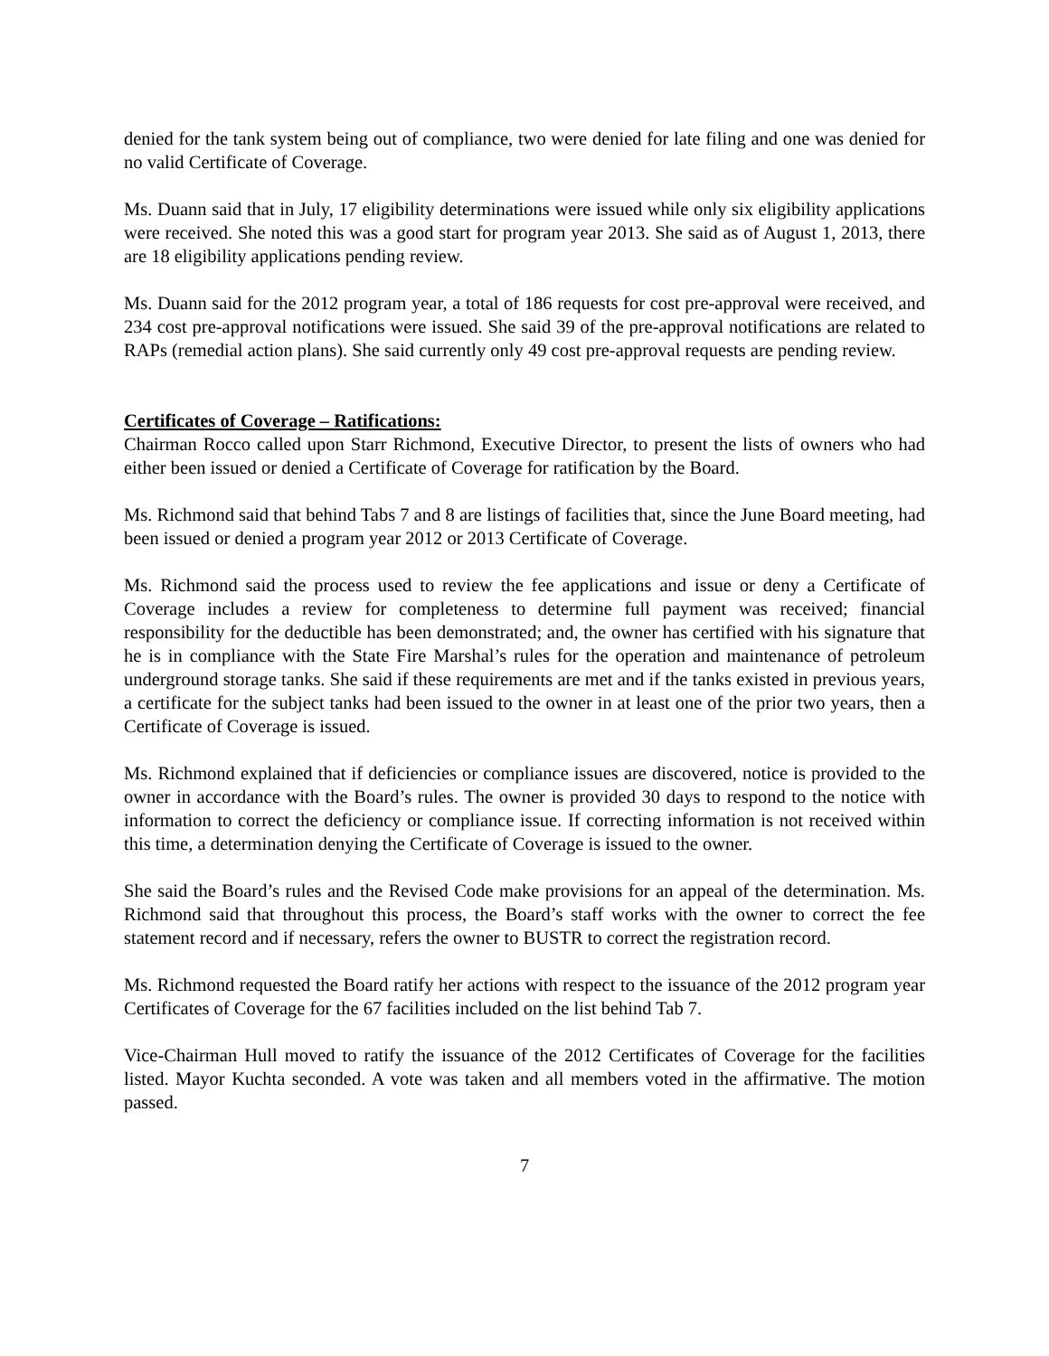denied for the tank system being out of compliance, two were denied for late filing and one was denied for no valid Certificate of Coverage.
Ms. Duann said that in July, 17 eligibility determinations were issued while only six eligibility applications were received. She noted this was a good start for program year 2013. She said as of August 1, 2013, there are 18 eligibility applications pending review.
Ms. Duann said for the 2012 program year, a total of 186 requests for cost pre-approval were received, and 234 cost pre-approval notifications were issued. She said 39 of the pre-approval notifications are related to RAPs (remedial action plans). She said currently only 49 cost pre-approval requests are pending review.
Certificates of Coverage – Ratifications:
Chairman Rocco called upon Starr Richmond, Executive Director, to present the lists of owners who had either been issued or denied a Certificate of Coverage for ratification by the Board.
Ms. Richmond said that behind Tabs 7 and 8 are listings of facilities that, since the June Board meeting, had been issued or denied a program year 2012 or 2013 Certificate of Coverage.
Ms. Richmond said the process used to review the fee applications and issue or deny a Certificate of Coverage includes a review for completeness to determine full payment was received; financial responsibility for the deductible has been demonstrated; and, the owner has certified with his signature that he is in compliance with the State Fire Marshal’s rules for the operation and maintenance of petroleum underground storage tanks. She said if these requirements are met and if the tanks existed in previous years, a certificate for the subject tanks had been issued to the owner in at least one of the prior two years, then a Certificate of Coverage is issued.
Ms. Richmond explained that if deficiencies or compliance issues are discovered, notice is provided to the owner in accordance with the Board’s rules. The owner is provided 30 days to respond to the notice with information to correct the deficiency or compliance issue. If correcting information is not received within this time, a determination denying the Certificate of Coverage is issued to the owner.
She said the Board’s rules and the Revised Code make provisions for an appeal of the determination. Ms. Richmond said that throughout this process, the Board’s staff works with the owner to correct the fee statement record and if necessary, refers the owner to BUSTR to correct the registration record.
Ms. Richmond requested the Board ratify her actions with respect to the issuance of the 2012 program year Certificates of Coverage for the 67 facilities included on the list behind Tab 7.
Vice-Chairman Hull moved to ratify the issuance of the 2012 Certificates of Coverage for the facilities listed. Mayor Kuchta seconded. A vote was taken and all members voted in the affirmative. The motion passed.
7